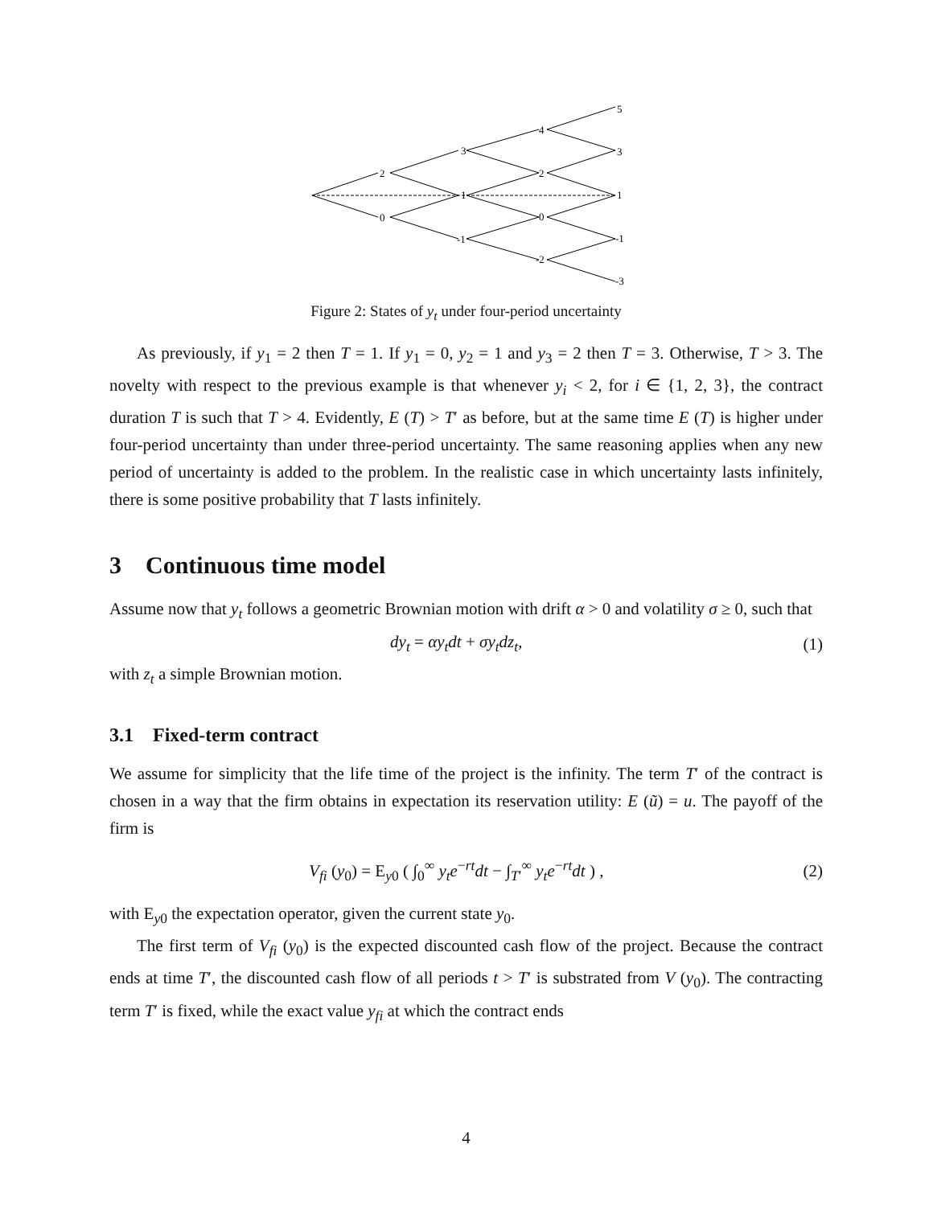2
0
3
1
-1
4
2
0
-2
5
3
1
-1
-3
Figure 2: States of y<sub>t</sub> under four-period uncertainty
As previously, if y<sub>1</sub> = 2 then T = 1. If y<sub>1</sub> = 0, y<sub>2</sub> = 1 and y<sub>3</sub> = 2 then T = 3. Otherwise, T > 3. The novelty with respect to the previous example is that whenever y<sub>i</sub> < 2, for i ∈ {1, 2, 3}, the contract duration T is such that T > 4. Evidently, E (T) > T′ as before, but at the same time E (T) is higher under four-period uncertainty than under three-period uncertainty. The same reasoning applies when any new period of uncertainty is added to the problem. In the realistic case in which uncertainty lasts infinitely, there is some positive probability that T lasts infinitely.
3 Continuous time model
Assume now that y<sub>t</sub> follows a geometric Brownian motion with drift α > 0 and volatility σ ≥ 0, such that
dy<sub>t</sub> = αy<sub>t</sub>dt + σy<sub>t</sub>dz<sub>t</sub>, (1)
with z<sub>t</sub> a simple Brownian motion.
3.1 Fixed-term contract
We assume for simplicity that the life time of the project is the infinity. The term T′ of the contract is chosen in a way that the firm obtains in expectation its reservation utility: E (ũ) = u. The payoff of the firm is
V<sub>fi</sub> (y<sub>0</sub>) = E<sub>y0</sub> ( ∫<sub>0</sub><sup>∞</sup> y<sub>t</sub>e<sup>−rt</sup>dt − ∫<sub>T′</sub><sup>∞</sup> y<sub>t</sub>e<sup>−rt</sup>dt ) , (2)
with E<sub>y0</sub> the expectation operator, given the current state y<sub>0</sub>.
The first term of V<sub>fi</sub> (y<sub>0</sub>) is the expected discounted cash flow of the project. Because the contract ends at time T′, the discounted cash flow of all periods t > T′ is substrated from V (y<sub>0</sub>). The contracting term T′ is fixed, while the exact value y<sub>fi</sub> at which the contract ends
4